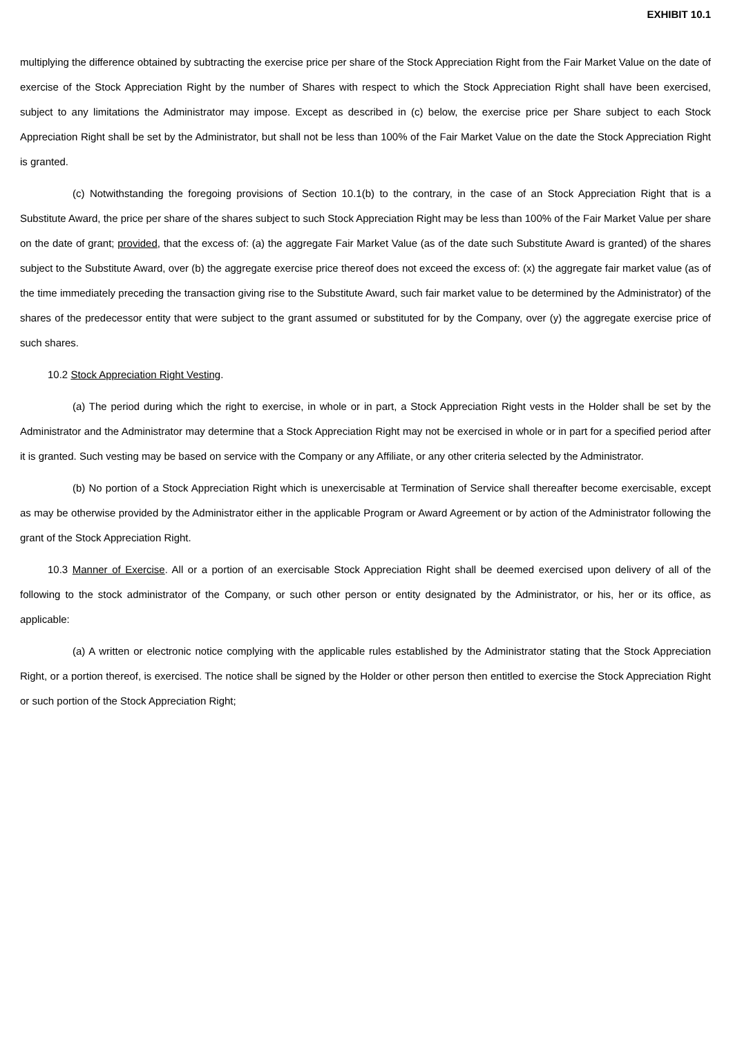EXHIBIT 10.1
multiplying the difference obtained by subtracting the exercise price per share of the Stock Appreciation Right from the Fair Market Value on the date of exercise of the Stock Appreciation Right by the number of Shares with respect to which the Stock Appreciation Right shall have been exercised, subject to any limitations the Administrator may impose. Except as described in (c) below, the exercise price per Share subject to each Stock Appreciation Right shall be set by the Administrator, but shall not be less than 100% of the Fair Market Value on the date the Stock Appreciation Right is granted.
(c) Notwithstanding the foregoing provisions of Section 10.1(b) to the contrary, in the case of an Stock Appreciation Right that is a Substitute Award, the price per share of the shares subject to such Stock Appreciation Right may be less than 100% of the Fair Market Value per share on the date of grant; provided, that the excess of: (a) the aggregate Fair Market Value (as of the date such Substitute Award is granted) of the shares subject to the Substitute Award, over (b) the aggregate exercise price thereof does not exceed the excess of: (x) the aggregate fair market value (as of the time immediately preceding the transaction giving rise to the Substitute Award, such fair market value to be determined by the Administrator) of the shares of the predecessor entity that were subject to the grant assumed or substituted for by the Company, over (y) the aggregate exercise price of such shares.
10.2 Stock Appreciation Right Vesting.
(a) The period during which the right to exercise, in whole or in part, a Stock Appreciation Right vests in the Holder shall be set by the Administrator and the Administrator may determine that a Stock Appreciation Right may not be exercised in whole or in part for a specified period after it is granted. Such vesting may be based on service with the Company or any Affiliate, or any other criteria selected by the Administrator.
(b) No portion of a Stock Appreciation Right which is unexercisable at Termination of Service shall thereafter become exercisable, except as may be otherwise provided by the Administrator either in the applicable Program or Award Agreement or by action of the Administrator following the grant of the Stock Appreciation Right.
10.3 Manner of Exercise. All or a portion of an exercisable Stock Appreciation Right shall be deemed exercised upon delivery of all of the following to the stock administrator of the Company, or such other person or entity designated by the Administrator, or his, her or its office, as applicable:
(a) A written or electronic notice complying with the applicable rules established by the Administrator stating that the Stock Appreciation Right, or a portion thereof, is exercised. The notice shall be signed by the Holder or other person then entitled to exercise the Stock Appreciation Right or such portion of the Stock Appreciation Right;